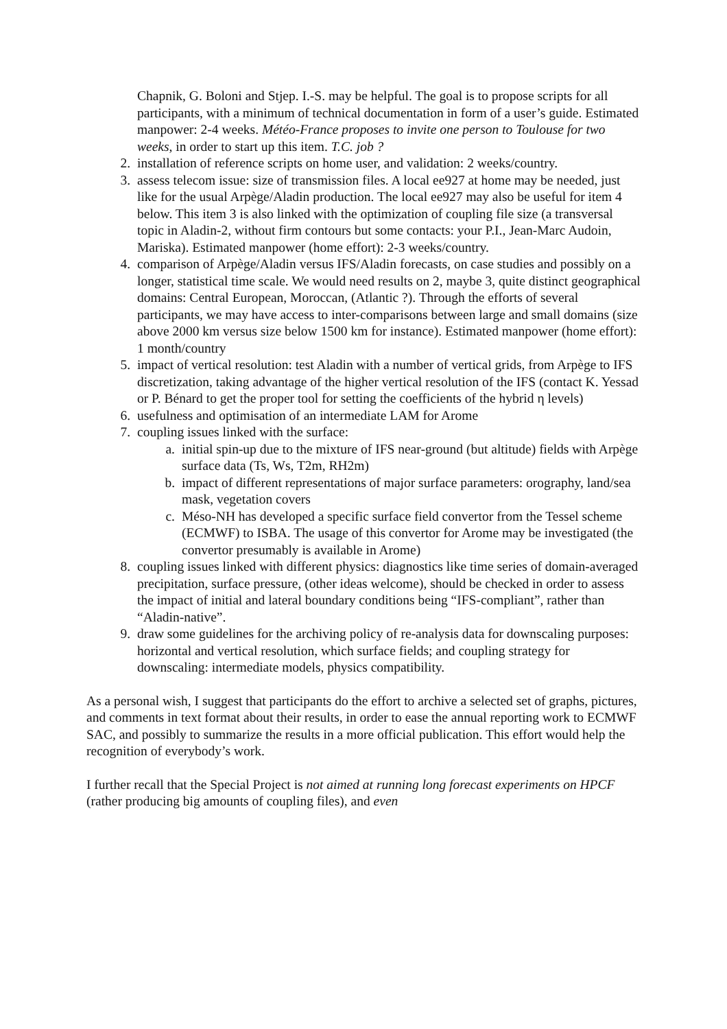Chapnik, G. Boloni and Stjep. I.-S. may be helpful. The goal is to propose scripts for all participants, with a minimum of technical documentation in form of a user’s guide. Estimated manpower: 2-4 weeks. Météo-France proposes to invite one person to Toulouse for two weeks, in order to start up this item. T.C. job ?
2. installation of reference scripts on home user, and validation: 2 weeks/country.
3. assess telecom issue: size of transmission files. A local ee927 at home may be needed, just like for the usual Arpège/Aladin production. The local ee927 may also be useful for item 4 below. This item 3 is also linked with the optimization of coupling file size (a transversal topic in Aladin-2, without firm contours but some contacts: your P.I., Jean-Marc Audoin, Mariska). Estimated manpower (home effort): 2-3 weeks/country.
4. comparison of Arpège/Aladin versus IFS/Aladin forecasts, on case studies and possibly on a longer, statistical time scale. We would need results on 2, maybe 3, quite distinct geographical domains: Central European, Moroccan, (Atlantic ?). Through the efforts of several participants, we may have access to inter-comparisons between large and small domains (size above 2000 km versus size below 1500 km for instance). Estimated manpower (home effort): 1 month/country
5. impact of vertical resolution: test Aladin with a number of vertical grids, from Arpège to IFS discretization, taking advantage of the higher vertical resolution of the IFS (contact K. Yessad or P. Bénard to get the proper tool for setting the coefficients of the hybrid η levels)
6. usefulness and optimisation of an intermediate LAM for Arome
7. coupling issues linked with the surface:
a. initial spin-up due to the mixture of IFS near-ground (but altitude) fields with Arpège surface data (Ts, Ws, T2m, RH2m)
b. impact of different representations of major surface parameters: orography, land/sea mask, vegetation covers
c. Méso-NH has developed a specific surface field convertor from the Tessel scheme (ECMWF) to ISBA. The usage of this convertor for Arome may be investigated (the convertor presumably is available in Arome)
8. coupling issues linked with different physics: diagnostics like time series of domain-averaged precipitation, surface pressure, (other ideas welcome), should be checked in order to assess the impact of initial and lateral boundary conditions being “IFS-compliant”, rather than “Aladin-native”.
9. draw some guidelines for the archiving policy of re-analysis data for downscaling purposes: horizontal and vertical resolution, which surface fields; and coupling strategy for downscaling: intermediate models, physics compatibility.
As a personal wish, I suggest that participants do the effort to archive a selected set of graphs, pictures, and comments in text format about their results, in order to ease the annual reporting work to ECMWF SAC, and possibly to summarize the results in a more official publication. This effort would help the recognition of everybody’s work.
I further recall that the Special Project is not aimed at running long forecast experiments on HPCF (rather producing big amounts of coupling files), and even